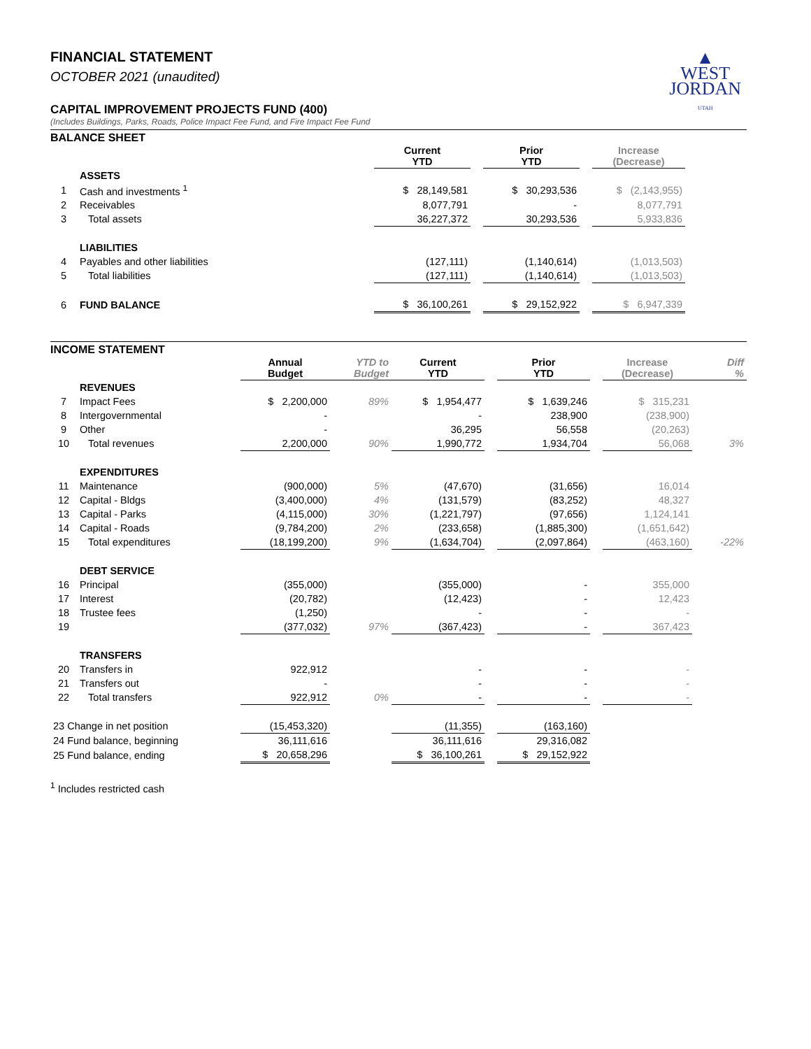▲
WEST
JORDAN
UTAH
FINANCIAL STATEMENT
OCTOBER 2021 (unaudited)
CAPITAL IMPROVEMENT PROJECTS FUND (400)
(Includes Buildings, Parks, Roads, Police Impact Fee Fund, and Fire Impact Fee Fund
BALANCE SHEET
| | | Current YTD | | Prior YTD | | Increase (Decrease) | |
| --- | --- | --- | --- | --- | --- | --- | --- |
| | ASSETS | | | | | | |
| 1 | Cash and investments <sup>1</sup> | $ 28,149,581 | | $ 30,293,536 | | $ (2,143,955) | |
| 2 | Receivables | 8,077,791 | | - | | 8,077,791 | |
| 3 | Total assets | 36,227,372 | | 30,293,536 | | 5,933,836 | |
| | LIABILITIES | | | | | | |
| 4 | Payables and other liabilities | (127,111) | | (1,140,614) | | (1,013,503) | |
| 5 | Total liabilities | (127,111) | | (1,140,614) | | (1,013,503) | |
| 6 | FUND BALANCE | $ 36,100,261 | | $ 29,152,922 | | $ 6,947,339 | |
INCOME STATEMENT
| | | Annual Budget | YTD to Budget | Current YTD | | Prior YTD | | Increase (Decrease) | Diff % |
| --- | --- | --- | --- | --- | --- | --- | --- | --- | --- |
| | REVENUES | | | | | | | | |
| 7 | Impact Fees | $ 2,200,000 | 89% | $ 1,954,477 | | $ 1,639,246 | | $ 315,231 | |
| 8 | Intergovernmental | - | | - | | 238,900 | | (238,900) | |
| 9 | Other | - | | 36,295 | | 56,558 | | (20,263) | |
| 10 | Total revenues | 2,200,000 | 90% | 1,990,772 | | 1,934,704 | | 56,068 | 3% |
| | EXPENDITURES | | | | | | | | |
| 11 | Maintenance | (900,000) | 5% | (47,670) | | (31,656) | | 16,014 | |
| 12 | Capital - Bldgs | (3,400,000) | 4% | (131,579) | | (83,252) | | 48,327 | |
| 13 | Capital - Parks | (4,115,000) | 30% | (1,221,797) | | (97,656) | | 1,124,141 | |
| 14 | Capital - Roads | (9,784,200) | 2% | (233,658) | | (1,885,300) | | (1,651,642) | |
| 15 | Total expenditures | (18,199,200) | 9% | (1,634,704) | | (2,097,864) | | (463,160) | -22% |
| | DEBT SERVICE | | | | | | | | |
| 16 | Principal | (355,000) | | (355,000) | | - | | 355,000 | |
| 17 | Interest | (20,782) | | (12,423) | | - | | 12,423 | |
| 18 | Trustee fees | (1,250) | | - | | - | | - | |
| 19 | | (377,032) | 97% | (367,423) | | - | | 367,423 | |
| | TRANSFERS | | | | | | | | |
| 20 | Transfers in | 922,912 | | - | | - | | - | |
| 21 | Transfers out | - | | - | | - | | - | |
| 22 | Total transfers | 922,912 | 0% | - | | - | | - | |
| 23 Change in net position | | (15,453,320) | | (11,355) | | (163,160) | | | |
| 24 Fund balance, beginning | | 36,111,616 | | 36,111,616 | | 29,316,082 | | | |
| 25 Fund balance, ending | | $ 20,658,296 | | $ 36,100,261 | | $ 29,152,922 | | | |
<sup>1</sup> Includes restricted cash